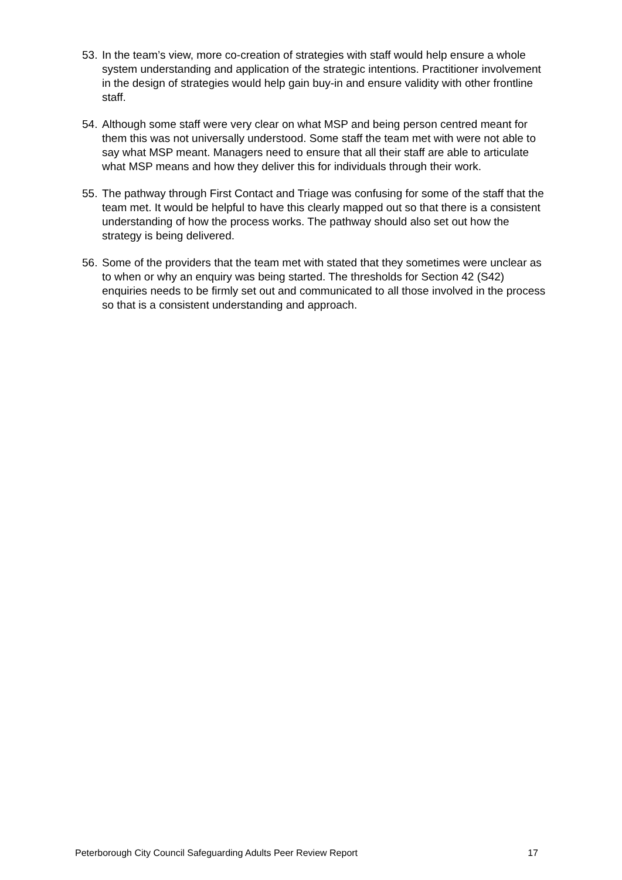53. In the team’s view, more co-creation of strategies with staff would help ensure a whole system understanding and application of the strategic intentions. Practitioner involvement in the design of strategies would help gain buy-in and ensure validity with other frontline staff.
54. Although some staff were very clear on what MSP and being person centred meant for them this was not universally understood. Some staff the team met with were not able to say what MSP meant. Managers need to ensure that all their staff are able to articulate what MSP means and how they deliver this for individuals through their work.
55. The pathway through First Contact and Triage was confusing for some of the staff that the team met. It would be helpful to have this clearly mapped out so that there is a consistent understanding of how the process works. The pathway should also set out how the strategy is being delivered.
56. Some of the providers that the team met with stated that they sometimes were unclear as to when or why an enquiry was being started. The thresholds for Section 42 (S42) enquiries needs to be firmly set out and communicated to all those involved in the process so that is a consistent understanding and approach.
Peterborough City Council Safeguarding Adults Peer Review Report 17